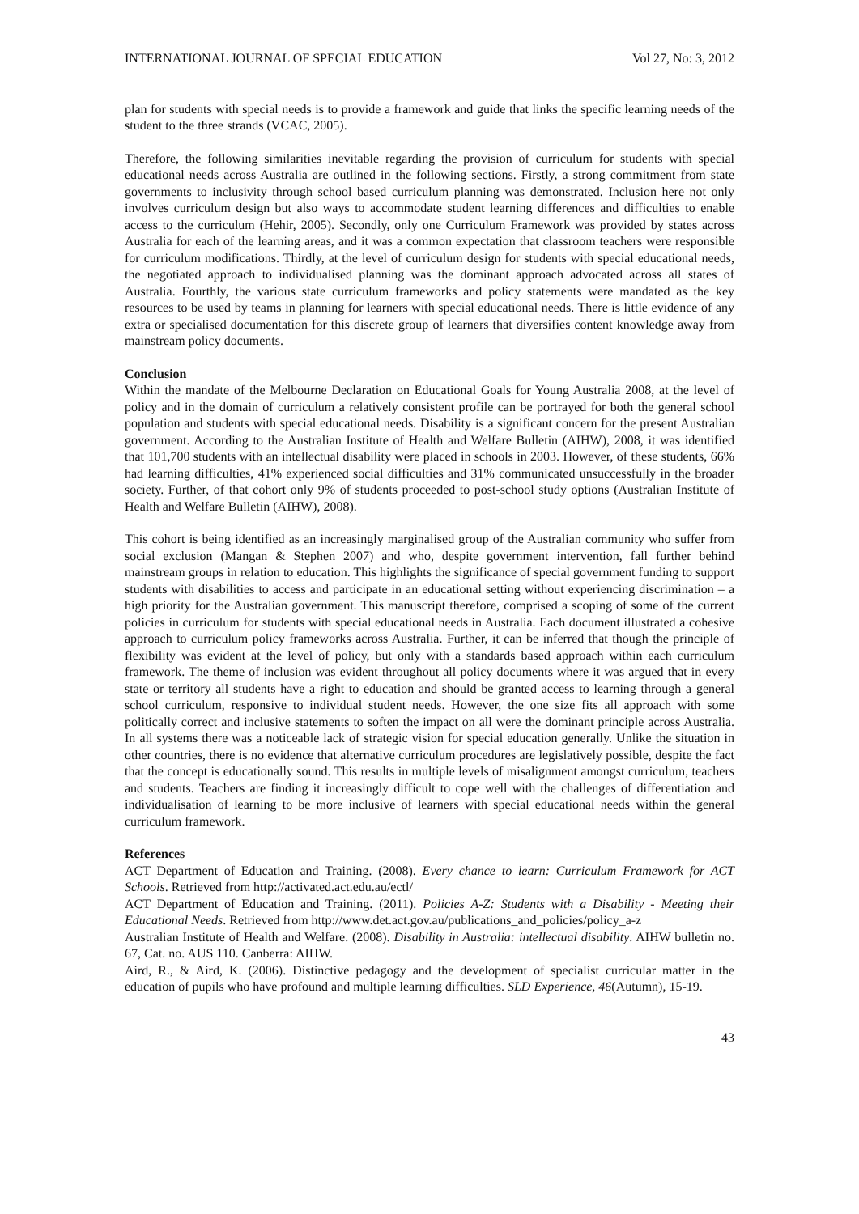INTERNATIONAL JOURNAL OF SPECIAL EDUCATION Vol 27, No: 3, 2012
plan for students with special needs is to provide a framework and guide that links the specific learning needs of the student to the three strands (VCAC, 2005).
Therefore, the following similarities inevitable regarding the provision of curriculum for students with special educational needs across Australia are outlined in the following sections. Firstly, a strong commitment from state governments to inclusivity through school based curriculum planning was demonstrated. Inclusion here not only involves curriculum design but also ways to accommodate student learning differences and difficulties to enable access to the curriculum (Hehir, 2005). Secondly, only one Curriculum Framework was provided by states across Australia for each of the learning areas, and it was a common expectation that classroom teachers were responsible for curriculum modifications. Thirdly, at the level of curriculum design for students with special educational needs, the negotiated approach to individualised planning was the dominant approach advocated across all states of Australia. Fourthly, the various state curriculum frameworks and policy statements were mandated as the key resources to be used by teams in planning for learners with special educational needs. There is little evidence of any extra or specialised documentation for this discrete group of learners that diversifies content knowledge away from mainstream policy documents.
Conclusion
Within the mandate of the Melbourne Declaration on Educational Goals for Young Australia 2008, at the level of policy and in the domain of curriculum a relatively consistent profile can be portrayed for both the general school population and students with special educational needs. Disability is a significant concern for the present Australian government. According to the Australian Institute of Health and Welfare Bulletin (AIHW), 2008, it was identified that 101,700 students with an intellectual disability were placed in schools in 2003. However, of these students, 66% had learning difficulties, 41% experienced social difficulties and 31% communicated unsuccessfully in the broader society. Further, of that cohort only 9% of students proceeded to post-school study options (Australian Institute of Health and Welfare Bulletin (AIHW), 2008).
This cohort is being identified as an increasingly marginalised group of the Australian community who suffer from social exclusion (Mangan & Stephen 2007) and who, despite government intervention, fall further behind mainstream groups in relation to education. This highlights the significance of special government funding to support students with disabilities to access and participate in an educational setting without experiencing discrimination – a high priority for the Australian government. This manuscript therefore, comprised a scoping of some of the current policies in curriculum for students with special educational needs in Australia. Each document illustrated a cohesive approach to curriculum policy frameworks across Australia. Further, it can be inferred that though the principle of flexibility was evident at the level of policy, but only with a standards based approach within each curriculum framework. The theme of inclusion was evident throughout all policy documents where it was argued that in every state or territory all students have a right to education and should be granted access to learning through a general school curriculum, responsive to individual student needs. However, the one size fits all approach with some politically correct and inclusive statements to soften the impact on all were the dominant principle across Australia. In all systems there was a noticeable lack of strategic vision for special education generally. Unlike the situation in other countries, there is no evidence that alternative curriculum procedures are legislatively possible, despite the fact that the concept is educationally sound. This results in multiple levels of misalignment amongst curriculum, teachers and students. Teachers are finding it increasingly difficult to cope well with the challenges of differentiation and individualisation of learning to be more inclusive of learners with special educational needs within the general curriculum framework.
References
ACT Department of Education and Training. (2008). Every chance to learn: Curriculum Framework for ACT Schools. Retrieved from http://activated.act.edu.au/ectl/
ACT Department of Education and Training. (2011). Policies A-Z: Students with a Disability - Meeting their Educational Needs. Retrieved from http://www.det.act.gov.au/publications_and_policies/policy_a-z
Australian Institute of Health and Welfare. (2008). Disability in Australia: intellectual disability. AIHW bulletin no. 67, Cat. no. AUS 110. Canberra: AIHW.
Aird, R., & Aird, K. (2006). Distinctive pedagogy and the development of specialist curricular matter in the education of pupils who have profound and multiple learning difficulties. SLD Experience, 46(Autumn), 15-19.
43